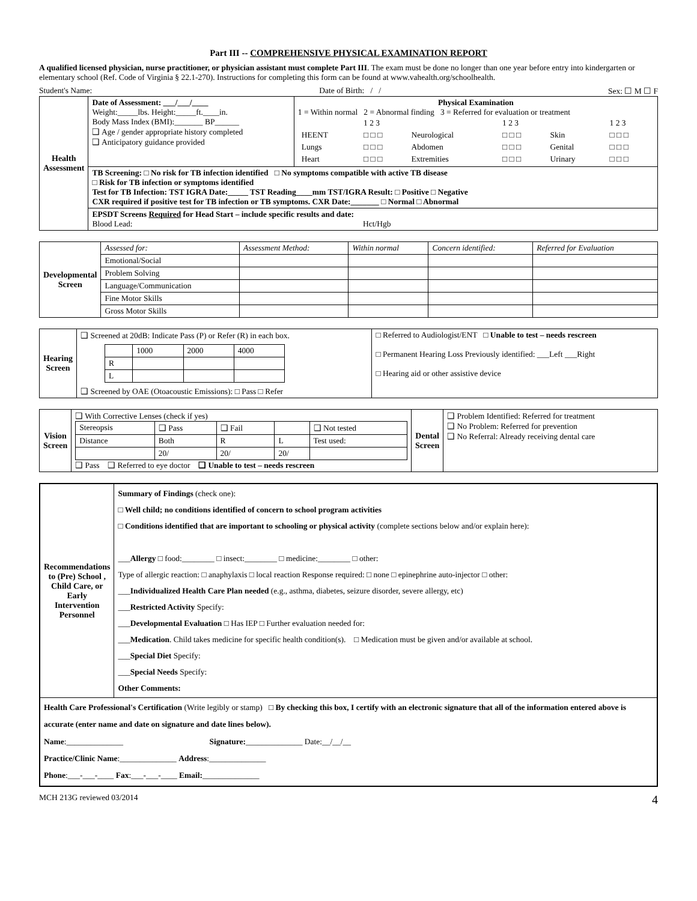Part III -- COMPREHENSIVE PHYSICAL EXAMINATION REPORT
A qualified licensed physician, nurse practitioner, or physician assistant must complete Part III. The exam must be done no longer than one year before entry into kindergarten or elementary school (Ref. Code of Virginia § 22.1-270). Instructions for completing this form can be found at www.vahealth.org/schoolhealth.
Student's Name: Date of Birth: / / Sex: ☐ M ☐ F
| Health Assessment | Date of Assessment: ___/___/____ Weight:_____lbs. Height:_____ft.____in. Body Mass Index (BMI):_______ BP______ ❑ Age / gender appropriate history completed ❑ Anticipatory guidance provided | Physical Examination 1 = Within normal 2 = Abnormal finding 3 = Referred for evaluation or treatment / / 1 2 3 / / 1 2 3 / / 1 2 3 / / HEENT / □ □ □ / Neurological / □ □ □ / Skin / □ □ □ / / Lungs / □ □ □ / Abdomen / □ □ □ / Genital / □ □ □ / / Heart / □ □ □ / Extremities / □ □ □ / Urinary / □ □ □ / |
| | TB Screening: □ No risk for TB infection identified □ No symptoms compatible with active TB disease □ Risk for TB infection or symptoms identified Test for TB Infection: TST IGRA Date:_____ TST Reading____mm TST/IGRA Result: □ Positive □ Negative CXR required if positive test for TB infection or TB symptoms. CXR Date:_______ □ Normal □ Abnormal | |
| | EPSDT Screens Required for Head Start – include specific results and date: Blood Lead: Hct/Hgb | |
| Developmental Screen | Assessed for: | Assessment Method: | Within normal | Concern identified: | Referred for Evaluation |
| | Emotional/Social | | | | |
| | Problem Solving | | | | |
| | Language/Communication | | | | |
| | Fine Motor Skills | | | | |
| | Gross Motor Skills | | | | |
| Hearing Screen | ❑ Screened at 20dB: Indicate Pass (P) or Refer (R) in each box. / / 1000 / 2000 / 4000 / / R / / / / / L / / / / ❑ Screened by OAE (Otoacoustic Emissions): □ Pass □ Refer | □ Referred to Audiologist/ENT □ Unable to test – needs rescreen □ Permanent Hearing Loss Previously identified: ___Left ___Right □ Hearing aid or other assistive device |
| Vision Screen | ❑ With Corrective Lenses (check if yes) / Stereopsis / ❑ Pass / ❑ Fail / / ❑ Not tested / / Distance / Both / R / L / Test used: / / / 20/ / 20/ / 20/ / / ❑ Pass ❑ Referred to eye doctor ❑ Unable to test – needs rescreen | Dental Screen | ❑ Problem Identified: Referred for treatment ❑ No Problem: Referred for prevention ❑ No Referral: Already receiving dental care |
| Recommendations to (Pre) School , Child Care, or Early Intervention Personnel | Summary of Findings (check one): □ Well child; no conditions identified of concern to school program activities □ Conditions identified that are important to schooling or physical activity (complete sections below and/or explain here): ___ Allergy □ food:________ □ insect:________ □ medicine:________ □ other: Type of allergic reaction: □ anaphylaxis □ local reaction Response required: □ none □ epinephrine auto-injector □ other: ___ Individualized Health Care Plan needed (e.g., asthma, diabetes, seizure disorder, severe allergy, etc) ___ Restricted Activity Specify: ___ Developmental Evaluation □ Has IEP □ Further evaluation needed for: ___ Medication . Child takes medicine for specific health condition(s). □ Medication must be given and/or available at school. ___ Special Diet Specify: ___ Special Needs Specify: Other Comments: |
| Health Care Professional's Certification (Write legibly or stamp) □ By checking this box, I certify with an electronic signature that all of the information entered above is accurate (enter name and date on signature and date lines below). Name :______________ Signature: ______________ Date:__/__/__ Practice/Clinic Name :______________ Address :______________ Phone :___-___-____ Fax :___-___-____ Email: ______________ | |
MCH 213G reviewed 03/2014 4